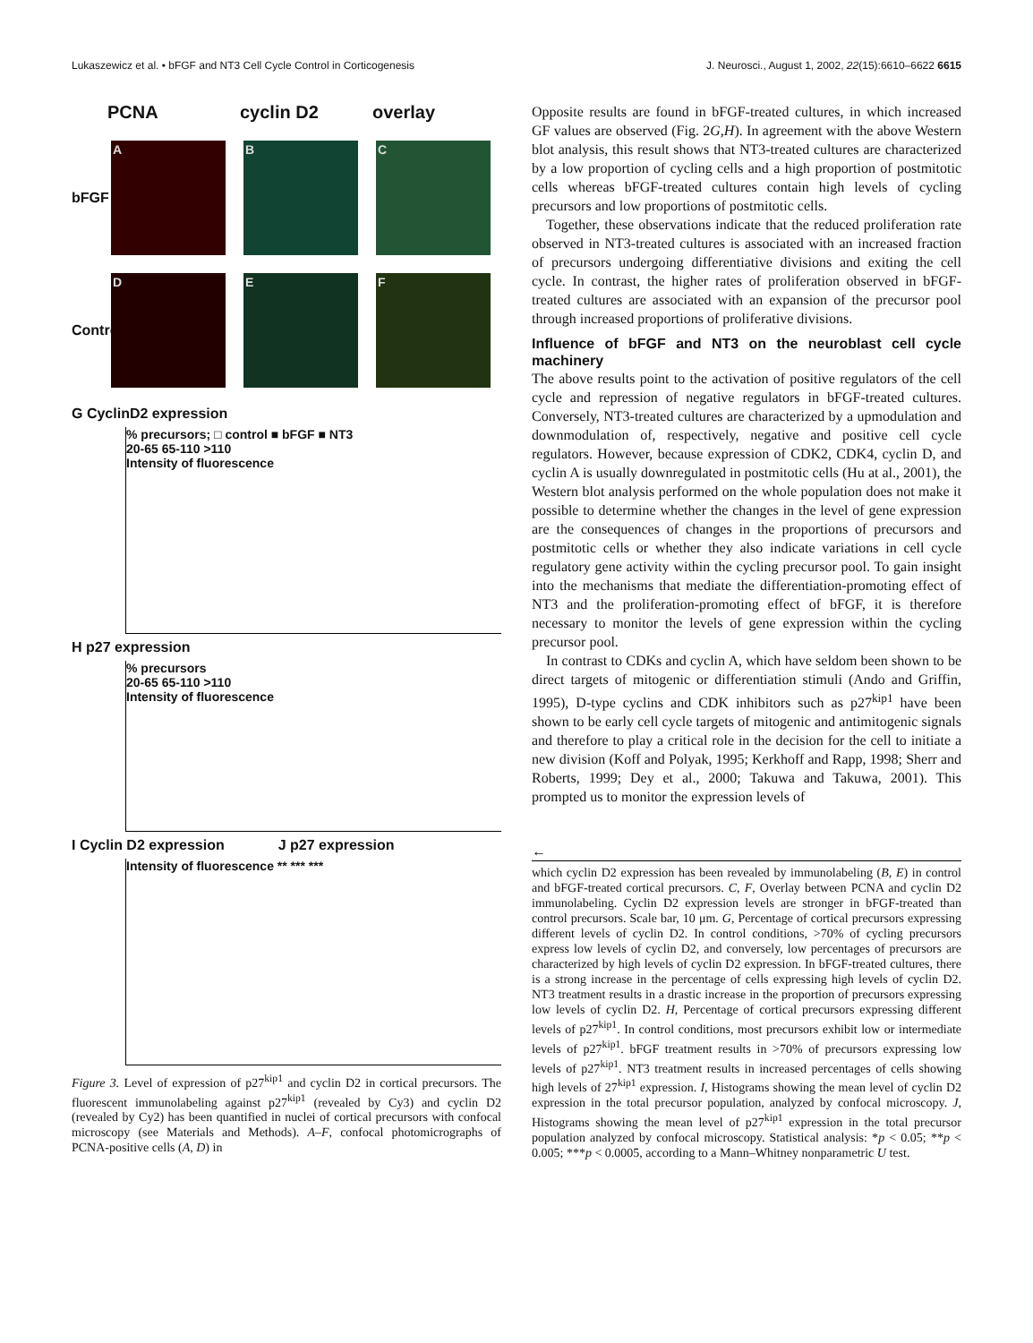Lukaszewicz et al. • bFGF and NT3 Cell Cycle Control in Corticogenesis J. Neurosci., August 1, 2002, 22(15):6610–6622 6615
PCNA cyclin D2 overlay
bFGF
A B C
Control
D E F
G CyclinD2 expression
% precursors; □ control ■ bFGF ■ NT3
20-65 65-110 >110
Intensity of fluorescence
H p27 expression
% precursors
20-65 65-110 >110
Intensity of fluorescence
I Cyclin D2 expression J p27 expression
Intensity of fluorescence ** *** ***
Figure 3. Level of expression of p27<sup>kip1</sup> and cyclin D2 in cortical precursors. The fluorescent immunolabeling against p27<sup>kip1</sup> (revealed by Cy3) and cyclin D2 (revealed by Cy2) has been quantified in nuclei of cortical precursors with confocal microscopy (see Materials and Methods). A–F, confocal photomicrographs of PCNA-positive cells (A, D) in
Opposite results are found in bFGF-treated cultures, in which increased GF values are observed (Fig. 2G,H). In agreement with the above Western blot analysis, this result shows that NT3-treated cultures are characterized by a low proportion of cycling cells and a high proportion of postmitotic cells whereas bFGF-treated cultures contain high levels of cycling precursors and low proportions of postmitotic cells.
Together, these observations indicate that the reduced proliferation rate observed in NT3-treated cultures is associated with an increased fraction of precursors undergoing differentiative divisions and exiting the cell cycle. In contrast, the higher rates of proliferation observed in bFGF-treated cultures are associated with an expansion of the precursor pool through increased proportions of proliferative divisions.
Influence of bFGF and NT3 on the neuroblast cell cycle machinery
The above results point to the activation of positive regulators of the cell cycle and repression of negative regulators in bFGF-treated cultures. Conversely, NT3-treated cultures are characterized by a upmodulation and downmodulation of, respectively, negative and positive cell cycle regulators. However, because expression of CDK2, CDK4, cyclin D, and cyclin A is usually downregulated in postmitotic cells (Hu at al., 2001), the Western blot analysis performed on the whole population does not make it possible to determine whether the changes in the level of gene expression are the consequences of changes in the proportions of precursors and postmitotic cells or whether they also indicate variations in cell cycle regulatory gene activity within the cycling precursor pool. To gain insight into the mechanisms that mediate the differentiation-promoting effect of NT3 and the proliferation-promoting effect of bFGF, it is therefore necessary to monitor the levels of gene expression within the cycling precursor pool.
In contrast to CDKs and cyclin A, which have seldom been shown to be direct targets of mitogenic or differentiation stimuli (Ando and Griffin, 1995), D-type cyclins and CDK inhibitors such as p27<sup>kip1</sup> have been shown to be early cell cycle targets of mitogenic and antimitogenic signals and therefore to play a critical role in the decision for the cell to initiate a new division (Koff and Polyak, 1995; Kerkhoff and Rapp, 1998; Sherr and Roberts, 1999; Dey et al., 2000; Takuwa and Takuwa, 2001). This prompted us to monitor the expression levels of
←
which cyclin D2 expression has been revealed by immunolabeling (B, E) in control and bFGF-treated cortical precursors. C, F, Overlay between PCNA and cyclin D2 immunolabeling. Cyclin D2 expression levels are stronger in bFGF-treated than control precursors. Scale bar, 10 μm. G, Percentage of cortical precursors expressing different levels of cyclin D2. In control conditions, >70% of cycling precursors express low levels of cyclin D2, and conversely, low percentages of precursors are characterized by high levels of cyclin D2 expression. In bFGF-treated cultures, there is a strong increase in the percentage of cells expressing high levels of cyclin D2. NT3 treatment results in a drastic increase in the proportion of precursors expressing low levels of cyclin D2. H, Percentage of cortical precursors expressing different levels of p27<sup>kip1</sup>. In control conditions, most precursors exhibit low or intermediate levels of p27<sup>kip1</sup>. bFGF treatment results in >70% of precursors expressing low levels of p27<sup>kip1</sup>. NT3 treatment results in increased percentages of cells showing high levels of 27<sup>kip1</sup> expression. I, Histograms showing the mean level of cyclin D2 expression in the total precursor population, analyzed by confocal microscopy. J, Histograms showing the mean level of p27<sup>kip1</sup> expression in the total precursor population analyzed by confocal microscopy. Statistical analysis: *p < 0.05; **p < 0.005; ***p < 0.0005, according to a Mann–Whitney nonparametric U test.